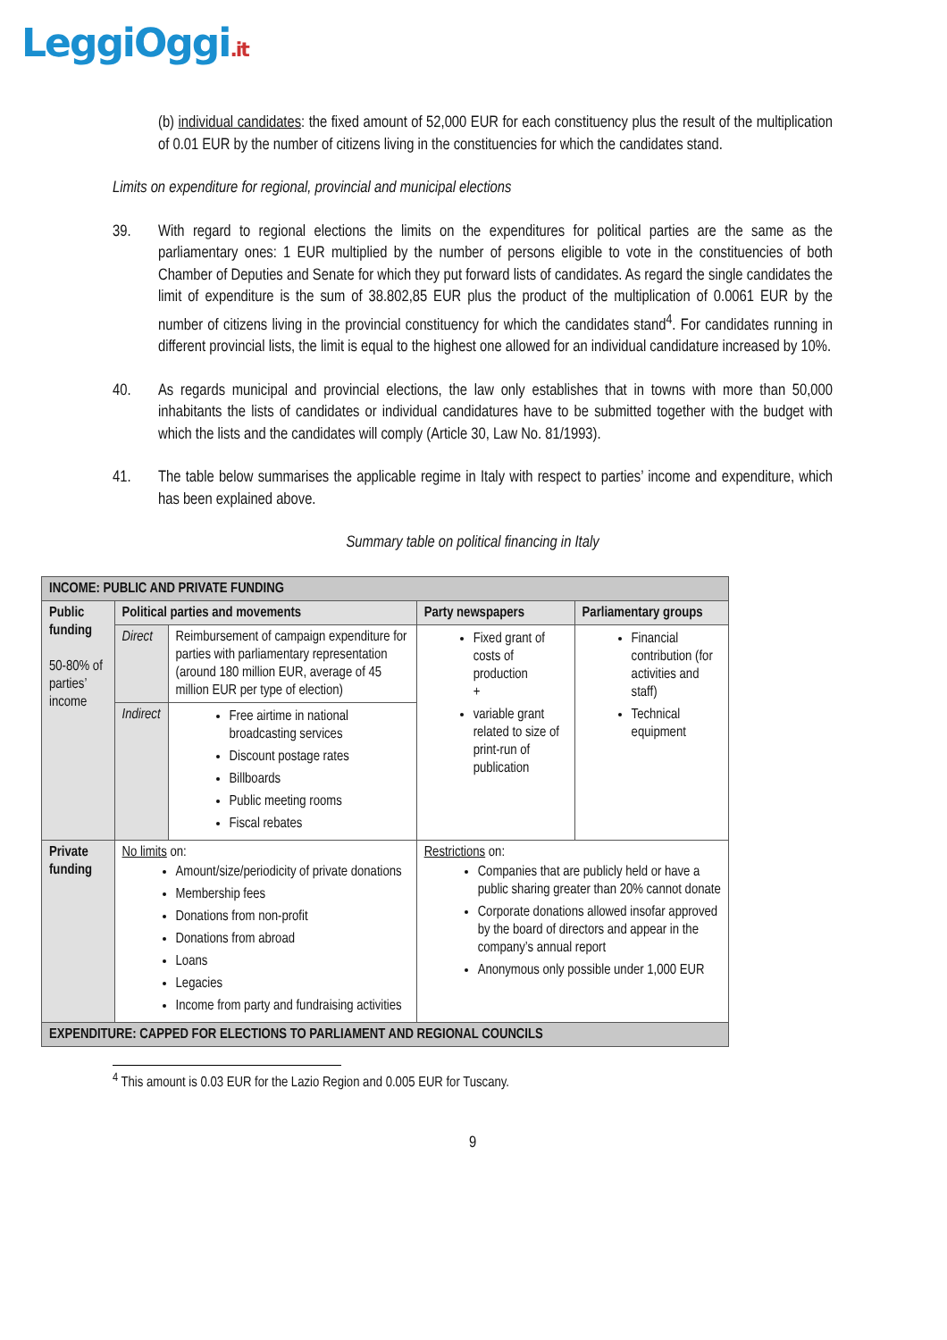LeggiOggi.it
(b) individual candidates: the fixed amount of 52,000 EUR for each constituency plus the result of the multiplication of 0.01 EUR by the number of citizens living in the constituencies for which the candidates stand.
Limits on expenditure for regional, provincial and municipal elections
39. With regard to regional elections the limits on the expenditures for political parties are the same as the parliamentary ones: 1 EUR multiplied by the number of persons eligible to vote in the constituencies of both Chamber of Deputies and Senate for which they put forward lists of candidates. As regard the single candidates the limit of expenditure is the sum of 38.802,85 EUR plus the product of the multiplication of 0.0061 EUR by the number of citizens living in the provincial constituency for which the candidates stand<sup>4</sup>. For candidates running in different provincial lists, the limit is equal to the highest one allowed for an individual candidature increased by 10%.
40. As regards municipal and provincial elections, the law only establishes that in towns with more than 50,000 inhabitants the lists of candidates or individual candidatures have to be submitted together with the budget with which the lists and the candidates will comply (Article 30, Law No. 81/1993).
41. The table below summarises the applicable regime in Italy with respect to parties’ income and expenditure, which has been explained above.
Summary table on political financing in Italy
| INCOME: PUBLIC AND PRIVATE FUNDING | | | | |
| Public funding 50-80% of parties’ income | Political parties and movements | | Party newspapers | Parliamentary groups |
| | Direct | Reimbursement of campaign expenditure for parties with parliamentary representation (around 180 million EUR, average of 45 million EUR per type of election) | Fixed grant of costs of production + variable grant related to size of print-run of publication | Financial contribution (for activities and staff) Technical equipment |
| | Indirect | Free airtime in national broadcasting services Discount postage rates Billboards Public meeting rooms Fiscal rebates | | |
| Private funding | No limits on: Amount/size/periodicity of private donations Membership fees Donations from non-profit Donations from abroad Loans Legacies Income from party and fundraising activities | | Restrictions on: Companies that are publicly held or have a public sharing greater than 20% cannot donate Corporate donations allowed insofar approved by the board of directors and appear in the company’s annual report Anonymous only possible under 1,000 EUR | |
| EXPENDITURE: CAPPED FOR ELECTIONS TO PARLIAMENT AND REGIONAL COUNCILS | | | | |
<sup>4</sup> This amount is 0.03 EUR for the Lazio Region and 0.005 EUR for Tuscany.
9